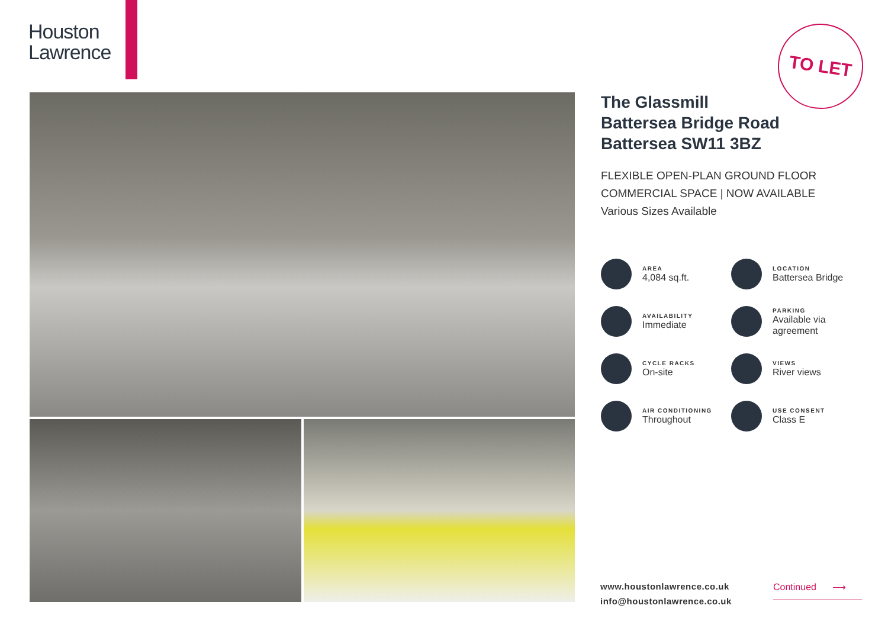Houston
Lawrence
TO LET
The Glassmill
Battersea Bridge Road
Battersea SW11 3BZ
FLEXIBLE OPEN-PLAN GROUND FLOOR
COMMERCIAL SPACE | NOW AVAILABLE
Various Sizes Available
AREA
4,084 sq.ft.
LOCATION
Battersea Bridge
AVAILABILITY
Immediate
PARKING
Available via agreement
CYCLE RACKS
On-site
VIEWS
River views
AIR CONDITIONING
Throughout
USE CONSENT
Class E
www.houstonlawrence.co.uk
info@houstonlawrence.co.uk
Continued ⟶